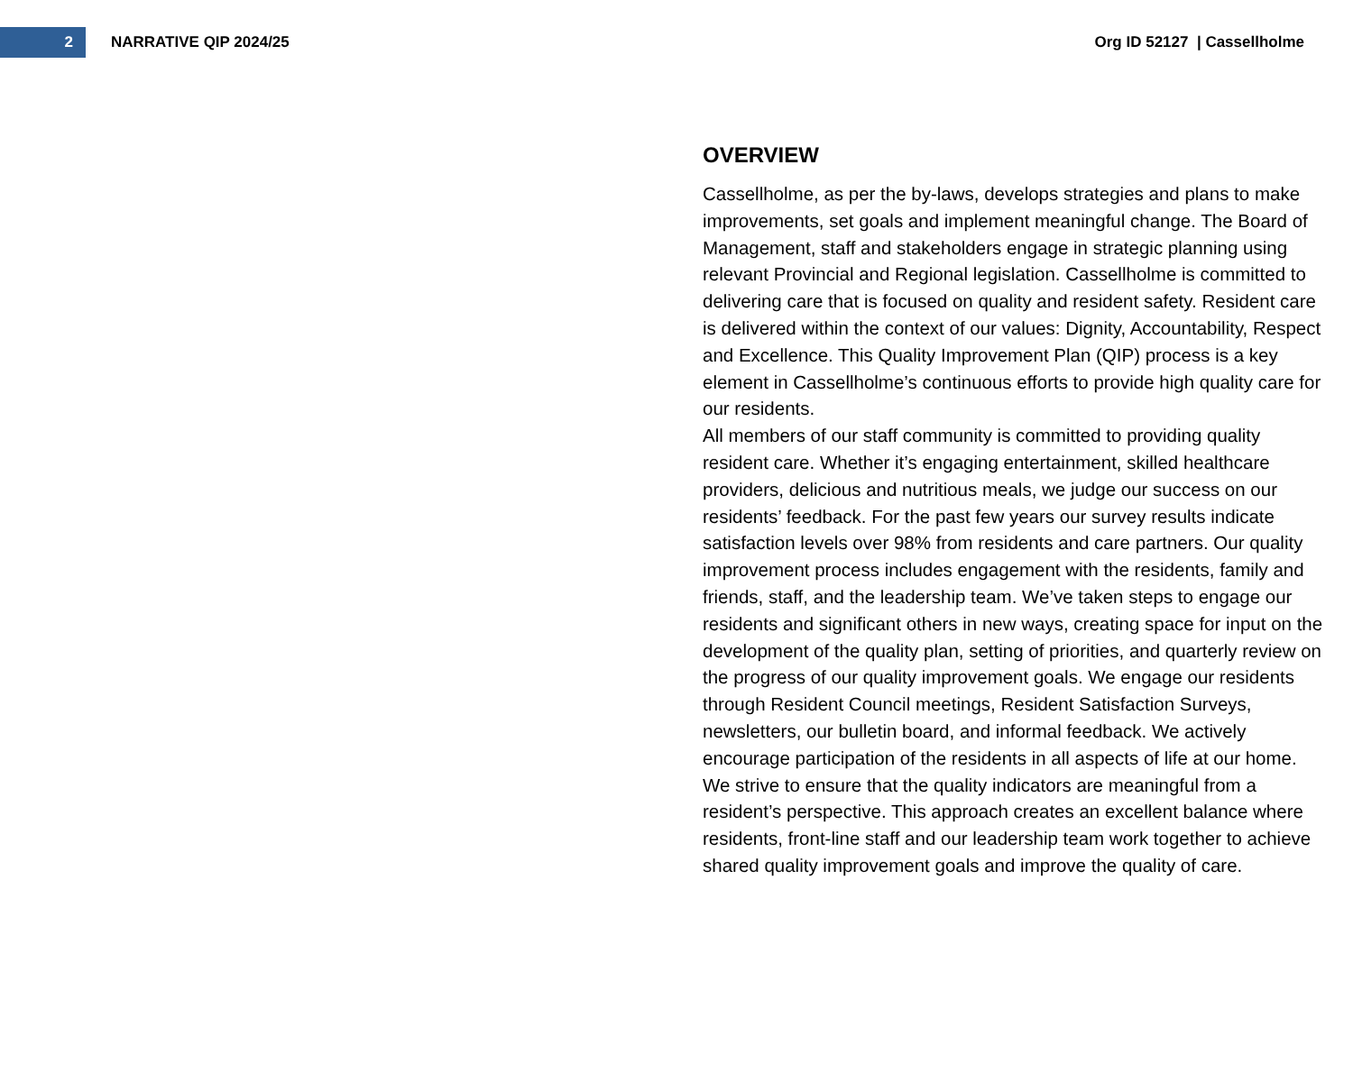2
NARRATIVE QIP 2024/25 Org ID 52127 | Cassellholme
OVERVIEW
Cassellholme, as per the by-laws, develops strategies and plans to make improvements, set goals and implement meaningful change. The Board of Management, staff and stakeholders engage in strategic planning using relevant Provincial and Regional legislation. Cassellholme is committed to delivering care that is focused on quality and resident safety. Resident care is delivered within the context of our values: Dignity, Accountability, Respect and Excellence. This Quality Improvement Plan (QIP) process is a key element in Cassellholme’s continuous efforts to provide high quality care for our residents.
All members of our staff community is committed to providing quality resident care. Whether it’s engaging entertainment, skilled healthcare providers, delicious and nutritious meals, we judge our success on our residents’ feedback. For the past few years our survey results indicate satisfaction levels over 98% from residents and care partners. Our quality improvement process includes engagement with the residents, family and friends, staff, and the leadership team. We’ve taken steps to engage our residents and significant others in new ways, creating space for input on the development of the quality plan, setting of priorities, and quarterly review on the progress of our quality improvement goals. We engage our residents through Resident Council meetings, Resident Satisfaction Surveys, newsletters, our bulletin board, and informal feedback. We actively encourage participation of the residents in all aspects of life at our home. We strive to ensure that the quality indicators are meaningful from a resident’s perspective. This approach creates an excellent balance where residents, front-line staff and our leadership team work together to achieve shared quality improvement goals and improve the quality of care.